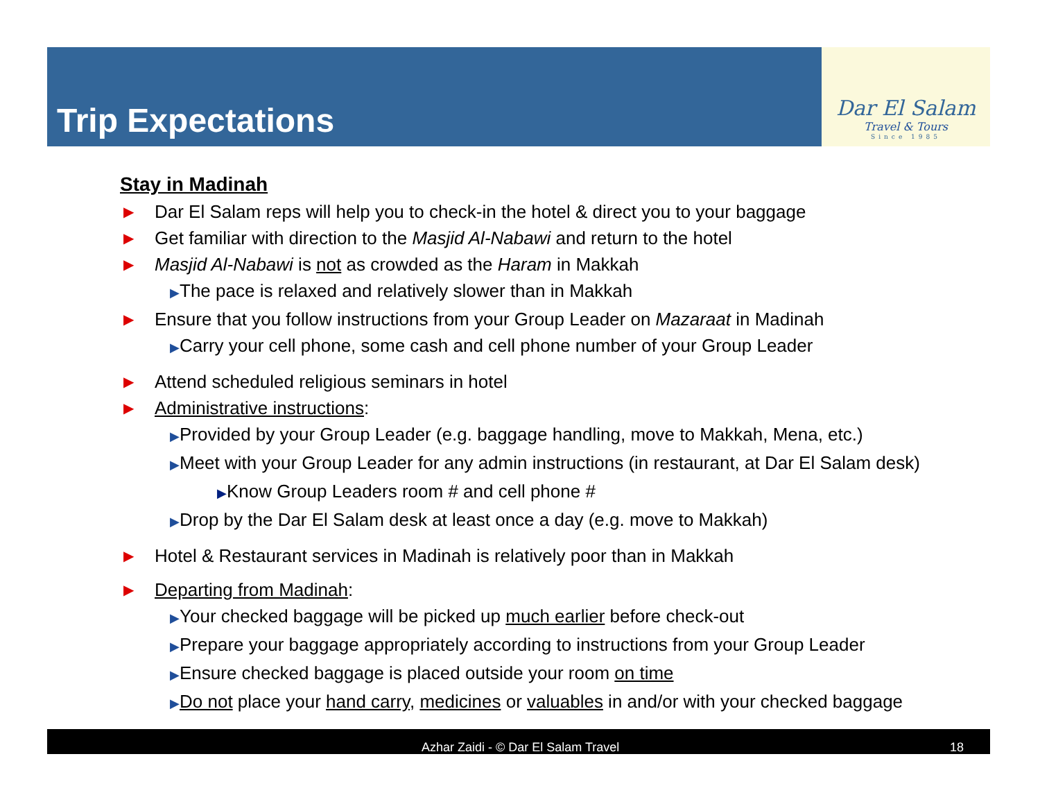Trip Expectations
Dar El Salam
Travel & Tours
Since 1985
Stay in Madinah
▶ Dar El Salam reps will help you to check-in the hotel & direct you to your baggage
▶ Get familiar with direction to the Masjid Al-Nabawi and return to the hotel
▶ Masjid Al-Nabawi is not as crowded as the Haram in Makkah
▶The pace is relaxed and relatively slower than in Makkah
▶ Ensure that you follow instructions from your Group Leader on Mazaraat in Madinah
▶Carry your cell phone, some cash and cell phone number of your Group Leader
▶ Attend scheduled religious seminars in hotel
▶ Administrative instructions:
▶Provided by your Group Leader (e.g. baggage handling, move to Makkah, Mena, etc.)
▶Meet with your Group Leader for any admin instructions (in restaurant, at Dar El Salam desk)
▶Know Group Leaders room # and cell phone #
▶Drop by the Dar El Salam desk at least once a day (e.g. move to Makkah)
▶ Hotel & Restaurant services in Madinah is relatively poor than in Makkah
▶ Departing from Madinah:
▶Your checked baggage will be picked up much earlier before check-out
▶Prepare your baggage appropriately according to instructions from your Group Leader
▶Ensure checked baggage is placed outside your room on time
▶Do not place your hand carry, medicines or valuables in and/or with your checked baggage
Azhar Zaidi - © Dar El Salam Travel 18